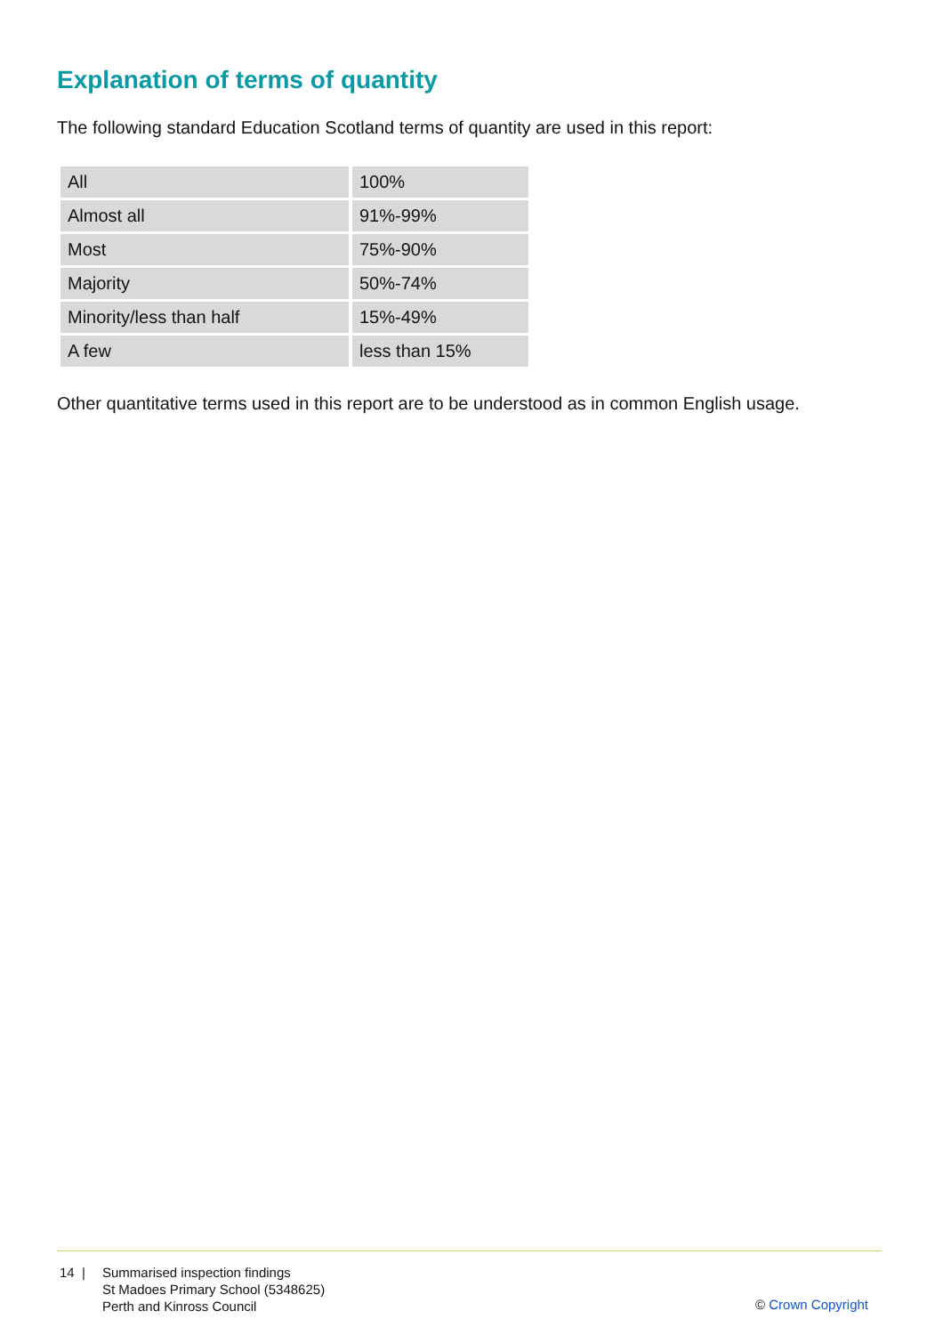Explanation of terms of quantity
The following standard Education Scotland terms of quantity are used in this report:
| All | 100% |
| Almost all | 91%-99% |
| Most | 75%-90% |
| Majority | 50%-74% |
| Minority/less than half | 15%-49% |
| A few | less than 15% |
Other quantitative terms used in this report are to be understood as in common English usage.
14 | Summarised inspection findings
St Madoes Primary School (5348625)
Perth and Kinross Council
© Crown Copyright